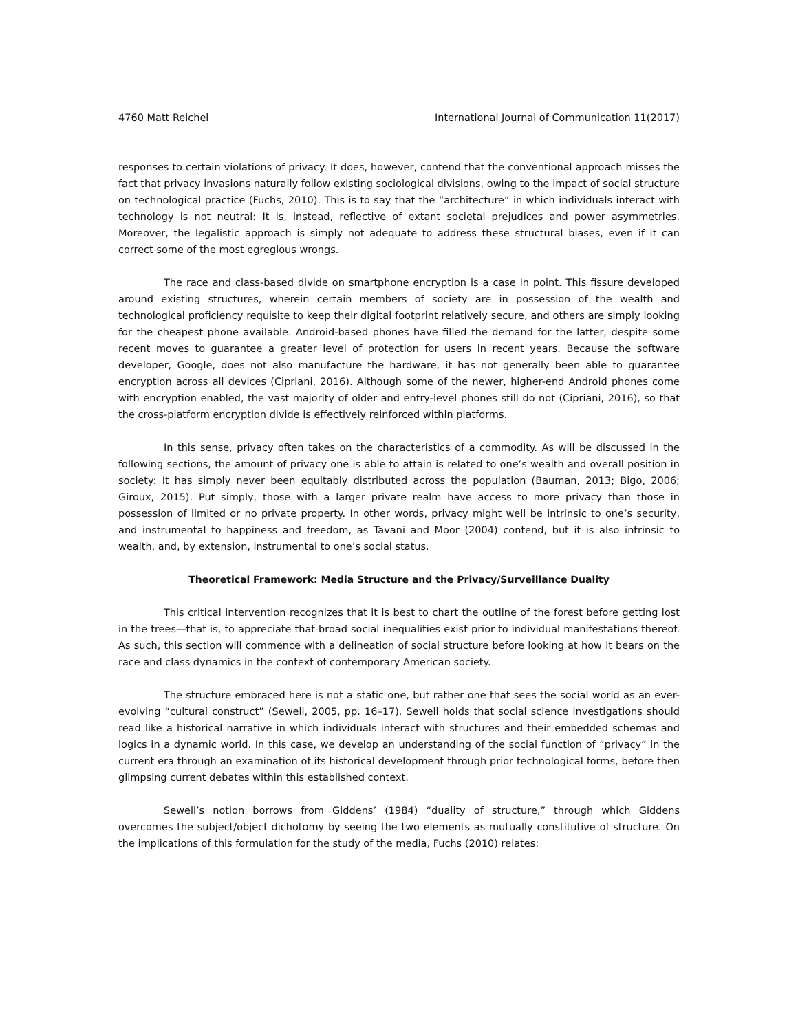4760 Matt Reichel International Journal of Communication 11(2017)
responses to certain violations of privacy. It does, however, contend that the conventional approach misses the fact that privacy invasions naturally follow existing sociological divisions, owing to the impact of social structure on technological practice (Fuchs, 2010). This is to say that the “architecture” in which individuals interact with technology is not neutral: It is, instead, reflective of extant societal prejudices and power asymmetries. Moreover, the legalistic approach is simply not adequate to address these structural biases, even if it can correct some of the most egregious wrongs.
The race and class-based divide on smartphone encryption is a case in point. This fissure developed around existing structures, wherein certain members of society are in possession of the wealth and technological proficiency requisite to keep their digital footprint relatively secure, and others are simply looking for the cheapest phone available. Android-based phones have filled the demand for the latter, despite some recent moves to guarantee a greater level of protection for users in recent years. Because the software developer, Google, does not also manufacture the hardware, it has not generally been able to guarantee encryption across all devices (Cipriani, 2016). Although some of the newer, higher-end Android phones come with encryption enabled, the vast majority of older and entry-level phones still do not (Cipriani, 2016), so that the cross-platform encryption divide is effectively reinforced within platforms.
In this sense, privacy often takes on the characteristics of a commodity. As will be discussed in the following sections, the amount of privacy one is able to attain is related to one’s wealth and overall position in society: It has simply never been equitably distributed across the population (Bauman, 2013; Bigo, 2006; Giroux, 2015). Put simply, those with a larger private realm have access to more privacy than those in possession of limited or no private property. In other words, privacy might well be intrinsic to one’s security, and instrumental to happiness and freedom, as Tavani and Moor (2004) contend, but it is also intrinsic to wealth, and, by extension, instrumental to one’s social status.
Theoretical Framework: Media Structure and the Privacy/Surveillance Duality
This critical intervention recognizes that it is best to chart the outline of the forest before getting lost in the trees—that is, to appreciate that broad social inequalities exist prior to individual manifestations thereof. As such, this section will commence with a delineation of social structure before looking at how it bears on the race and class dynamics in the context of contemporary American society.
The structure embraced here is not a static one, but rather one that sees the social world as an ever-evolving “cultural construct” (Sewell, 2005, pp. 16–17). Sewell holds that social science investigations should read like a historical narrative in which individuals interact with structures and their embedded schemas and logics in a dynamic world. In this case, we develop an understanding of the social function of “privacy” in the current era through an examination of its historical development through prior technological forms, before then glimpsing current debates within this established context.
Sewell’s notion borrows from Giddens’ (1984) “duality of structure,” through which Giddens overcomes the subject/object dichotomy by seeing the two elements as mutually constitutive of structure. On the implications of this formulation for the study of the media, Fuchs (2010) relates: